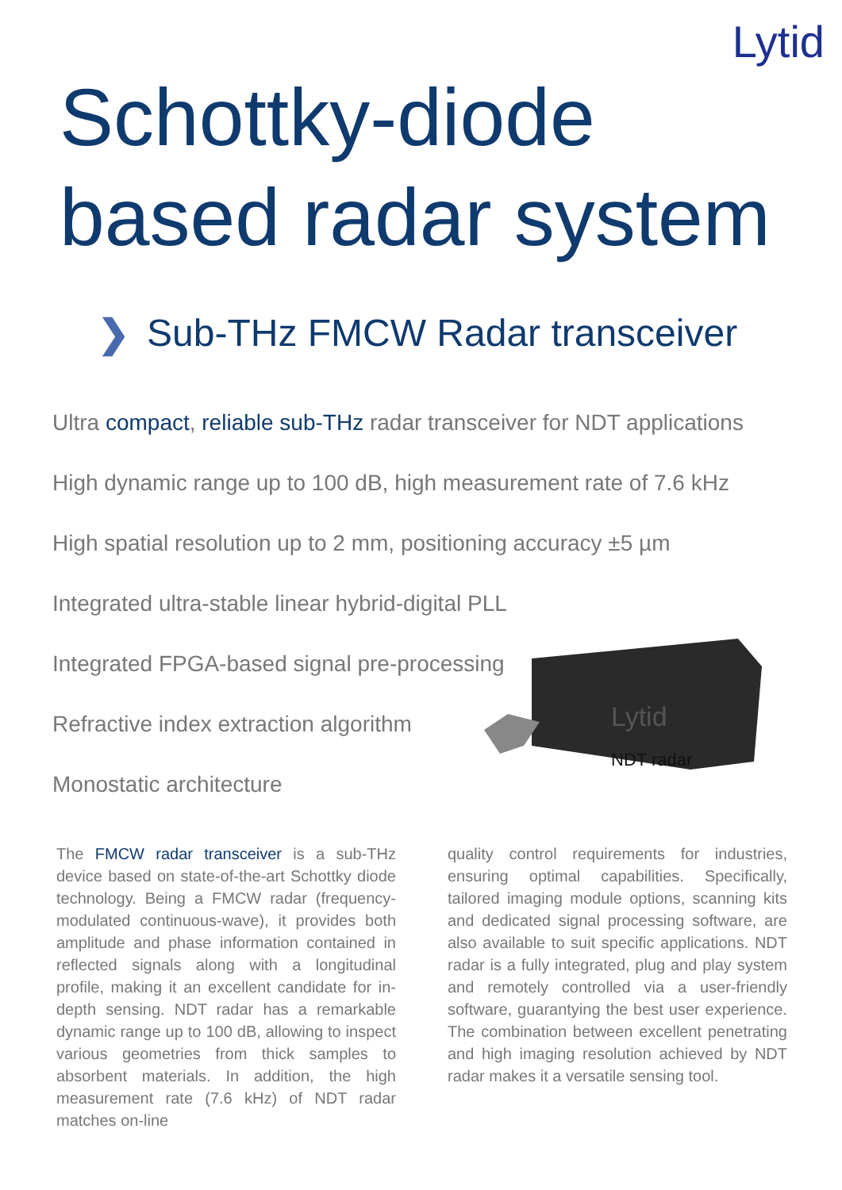Lytid
Schottky-diode
based radar system
❯ Sub-THz FMCW Radar transceiver
Ultra compact, reliable sub-THz radar transceiver for NDT applications
High dynamic range up to 100 dB, high measurement rate of 7.6 kHz
High spatial resolution up to 2 mm, positioning accuracy ±5 µm
Integrated ultra-stable linear hybrid-digital PLL
Integrated FPGA-based signal pre-processing
Refractive index extraction algorithm
Monostatic architecture
Lytid
NDT radar
The FMCW radar transceiver is a sub-THz device based on state-of-the-art Schottky diode technology. Being a FMCW radar (frequency-modulated continuous-wave), it provides both amplitude and phase information contained in reflected signals along with a longitudinal profile, making it an excellent candidate for in-depth sensing. NDT radar has a remarkable dynamic range up to 100 dB, allowing to inspect various geometries from thick samples to absorbent materials. In addition, the high measurement rate (7.6 kHz) of NDT radar matches on-line
quality control requirements for industries, ensuring optimal capabilities. Specifically, tailored imaging module options, scanning kits and dedicated signal processing software, are also available to suit specific applications. NDT radar is a fully integrated, plug and play system and remotely controlled via a user-friendly software, guarantying the best user experience. The combination between excellent penetrating and high imaging resolution achieved by NDT radar makes it a versatile sensing tool.